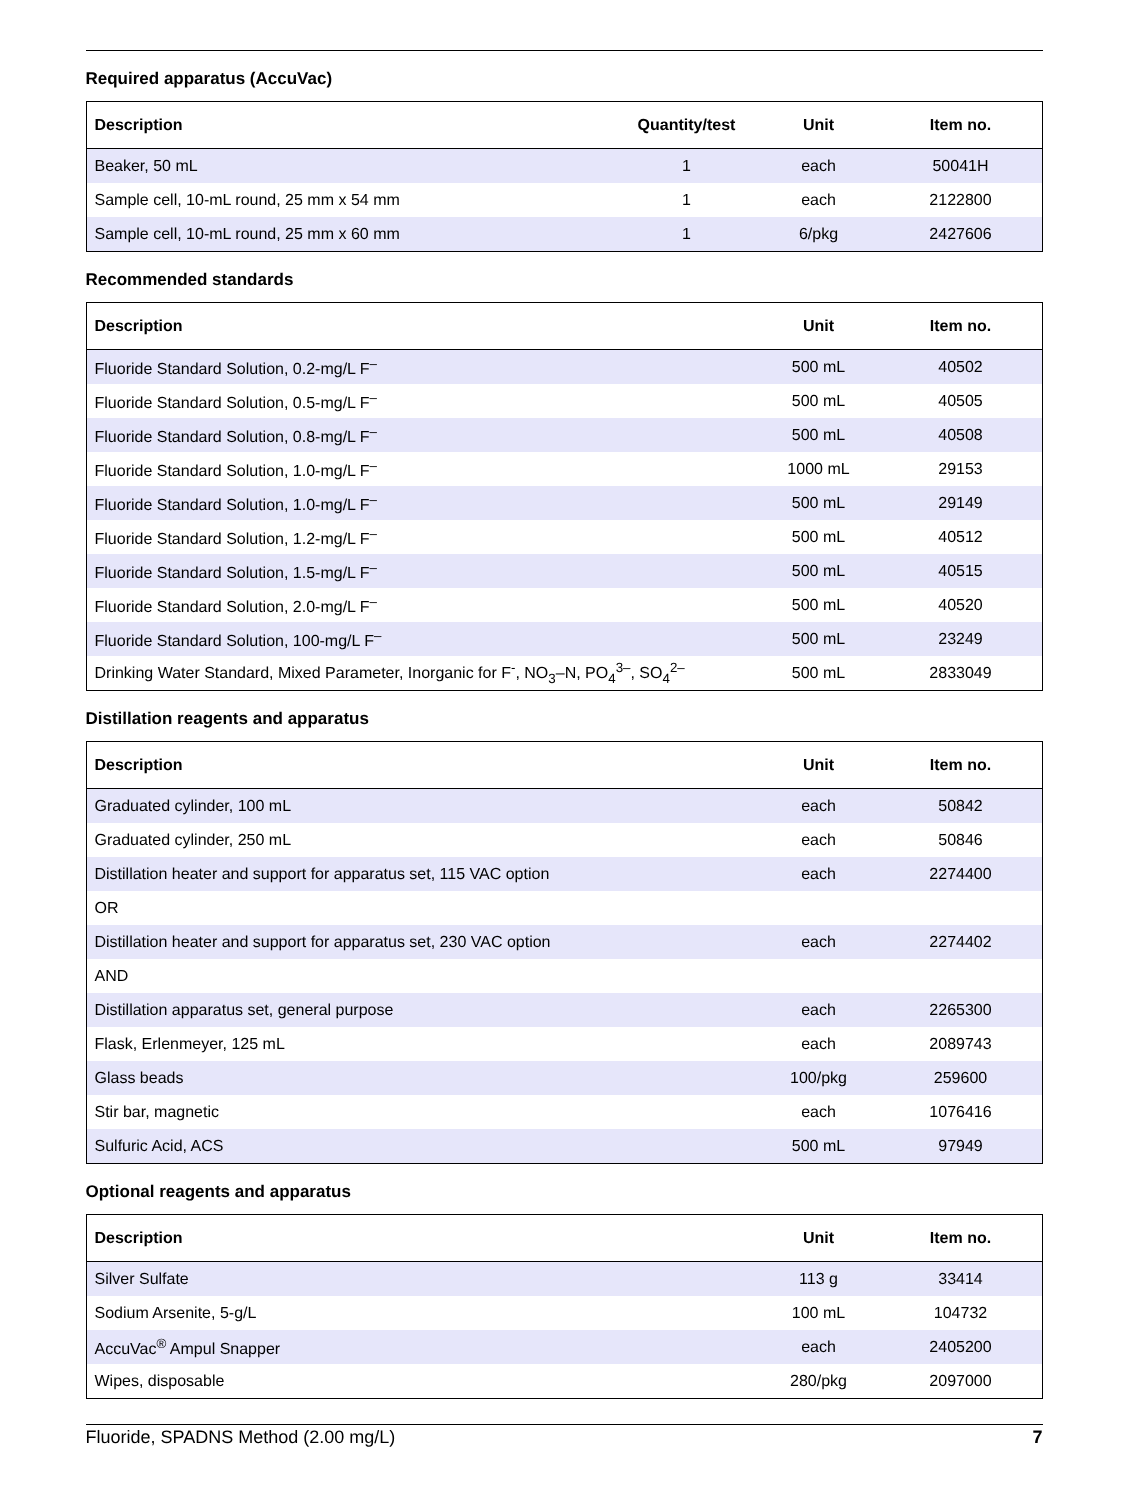Required apparatus (AccuVac)
| Description | Quantity/test | Unit | Item no. |
| --- | --- | --- | --- |
| Beaker, 50 mL | 1 | each | 50041H |
| Sample cell, 10-mL round, 25 mm x 54 mm | 1 | each | 2122800 |
| Sample cell, 10-mL round, 25 mm x 60 mm | 1 | 6/pkg | 2427606 |
Recommended standards
| Description | Unit | Item no. |
| --- | --- | --- |
| Fluoride Standard Solution, 0.2-mg/L F<sup>–</sup> | 500 mL | 40502 |
| Fluoride Standard Solution, 0.5-mg/L F<sup>–</sup> | 500 mL | 40505 |
| Fluoride Standard Solution, 0.8-mg/L F<sup>–</sup> | 500 mL | 40508 |
| Fluoride Standard Solution, 1.0-mg/L F<sup>–</sup> | 1000 mL | 29153 |
| Fluoride Standard Solution, 1.0-mg/L F<sup>–</sup> | 500 mL | 29149 |
| Fluoride Standard Solution, 1.2-mg/L F<sup>–</sup> | 500 mL | 40512 |
| Fluoride Standard Solution, 1.5-mg/L F<sup>–</sup> | 500 mL | 40515 |
| Fluoride Standard Solution, 2.0-mg/L F<sup>–</sup> | 500 mL | 40520 |
| Fluoride Standard Solution, 100-mg/L F<sup>–</sup> | 500 mL | 23249 |
| Drinking Water Standard, Mixed Parameter, Inorganic for F<sup>-</sup>, NO<sub>3</sub>–N, PO<sub>4</sub><sup>3–</sup>, SO<sub>4</sub><sup>2–</sup> | 500 mL | 2833049 |
Distillation reagents and apparatus
| Description | Unit | Item no. |
| --- | --- | --- |
| Graduated cylinder, 100 mL | each | 50842 |
| Graduated cylinder, 250 mL | each | 50846 |
| Distillation heater and support for apparatus set, 115 VAC option | each | 2274400 |
| OR | | |
| Distillation heater and support for apparatus set, 230 VAC option | each | 2274402 |
| AND | | |
| Distillation apparatus set, general purpose | each | 2265300 |
| Flask, Erlenmeyer, 125 mL | each | 2089743 |
| Glass beads | 100/pkg | 259600 |
| Stir bar, magnetic | each | 1076416 |
| Sulfuric Acid, ACS | 500 mL | 97949 |
Optional reagents and apparatus
| Description | Unit | Item no. |
| --- | --- | --- |
| Silver Sulfate | 113 g | 33414 |
| Sodium Arsenite, 5-g/L | 100 mL | 104732 |
| AccuVac<sup>®</sup> Ampul Snapper | each | 2405200 |
| Wipes, disposable | 280/pkg | 2097000 |
Fluoride, SPADNS Method (2.00 mg/L) 7